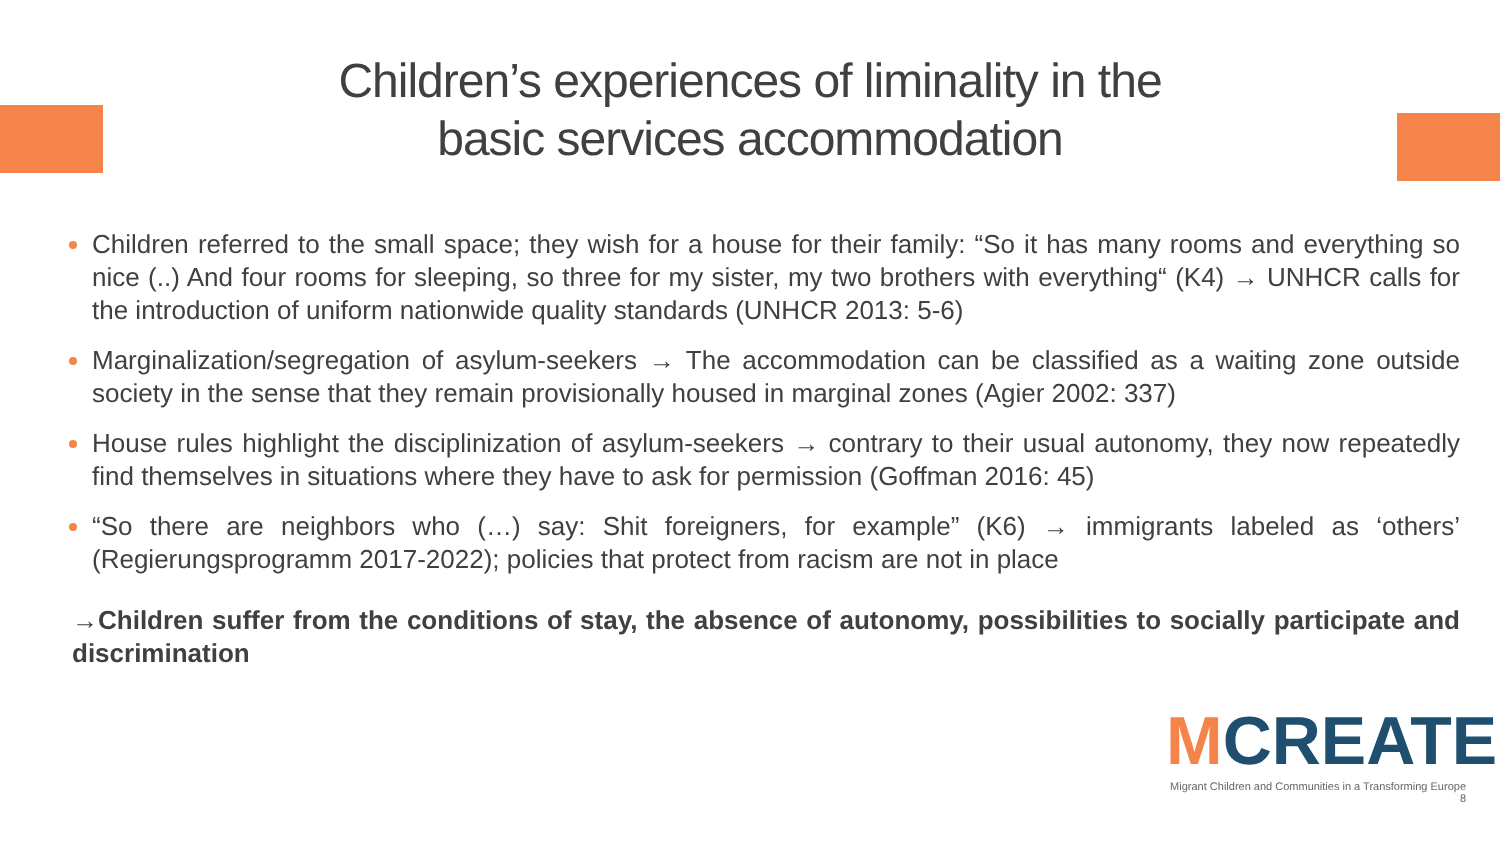Children’s experiences of liminality in the
basic services accommodation
Children referred to the small space; they wish for a house for their family: “So it has many rooms and everything so nice (..) And four rooms for sleeping, so three for my sister, my two brothers with everything“ (K4) → UNHCR calls for the introduction of uniform nationwide quality standards (UNHCR 2013: 5-6)
Marginalization/segregation of asylum-seekers → The accommodation can be classified as a waiting zone outside society in the sense that they remain provisionally housed in marginal zones (Agier 2002: 337)
House rules highlight the disciplinization of asylum-seekers → contrary to their usual autonomy, they now repeatedly find themselves in situations where they have to ask for permission (Goffman 2016: 45)
“So there are neighbors who (…) say: Shit foreigners, for example” (K6) → immigrants labeled as ‘others’ (Regierungsprogramm 2017-2022); policies that protect from racism are not in place
→Children suffer from the conditions of stay, the absence of autonomy, possibilities to socially participate and discrimination
MCREATE
Migrant Children and Communities in a Transforming Europe 8